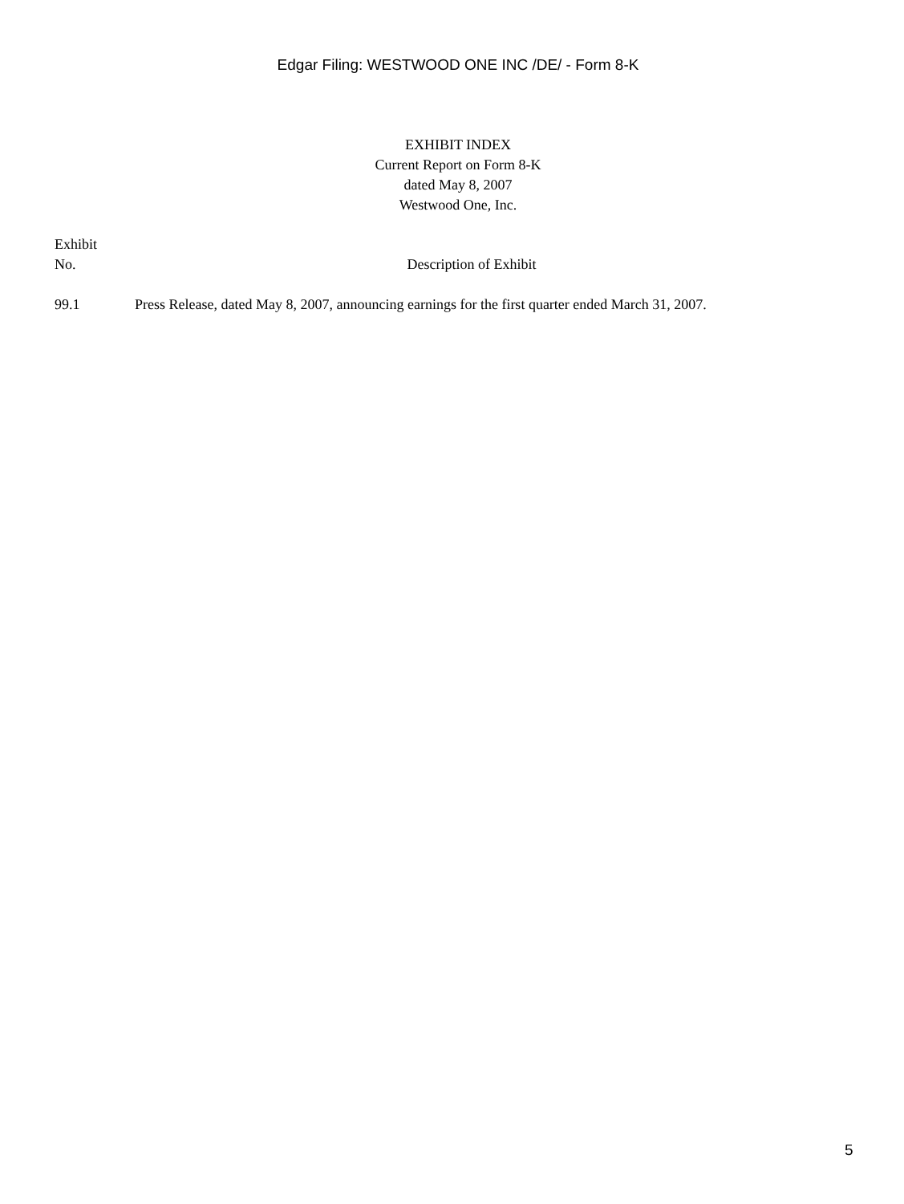Edgar Filing: WESTWOOD ONE INC /DE/ - Form 8-K
EXHIBIT INDEX
Current Report on Form 8-K
dated May 8, 2007
Westwood One, Inc.
| Exhibit No. | Description of Exhibit |
| --- | --- |
| 99.1 | Press Release, dated May 8, 2007, announcing earnings for the first quarter ended March 31, 2007. |
5